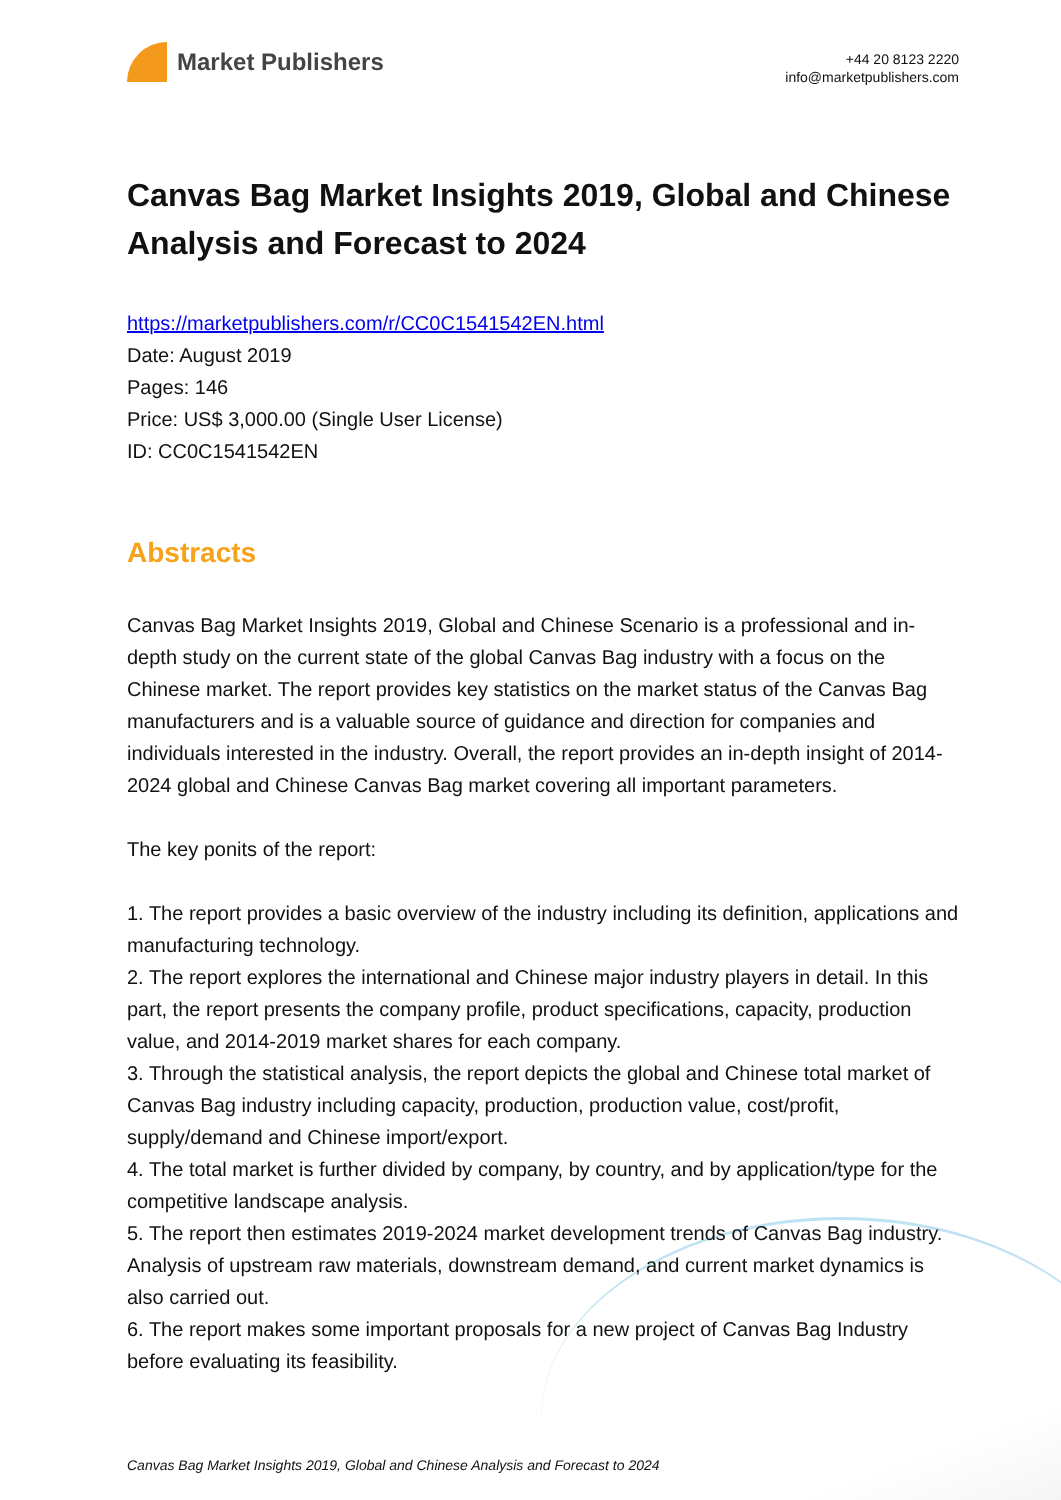Market Publishers
+44 20 8123 2220
info@marketpublishers.com
Canvas Bag Market Insights 2019, Global and Chinese Analysis and Forecast to 2024
https://marketpublishers.com/r/CC0C1541542EN.html
Date: August 2019
Pages: 146
Price: US$ 3,000.00 (Single User License)
ID: CC0C1541542EN
Abstracts
Canvas Bag Market Insights 2019, Global and Chinese Scenario is a professional and in-depth study on the current state of the global Canvas Bag industry with a focus on the Chinese market. The report provides key statistics on the market status of the Canvas Bag manufacturers and is a valuable source of guidance and direction for companies and individuals interested in the industry. Overall, the report provides an in-depth insight of 2014-2024 global and Chinese Canvas Bag market covering all important parameters.
The key ponits of the report:
1. The report provides a basic overview of the industry including its definition, applications and manufacturing technology.
2. The report explores the international and Chinese major industry players in detail. In this part, the report presents the company profile, product specifications, capacity, production value, and 2014-2019 market shares for each company.
3. Through the statistical analysis, the report depicts the global and Chinese total market of Canvas Bag industry including capacity, production, production value, cost/profit, supply/demand and Chinese import/export.
4. The total market is further divided by company, by country, and by application/type for the competitive landscape analysis.
5. The report then estimates 2019-2024 market development trends of Canvas Bag industry. Analysis of upstream raw materials, downstream demand, and current market dynamics is also carried out.
6. The report makes some important proposals for a new project of Canvas Bag Industry before evaluating its feasibility.
Canvas Bag Market Insights 2019, Global and Chinese Analysis and Forecast to 2024